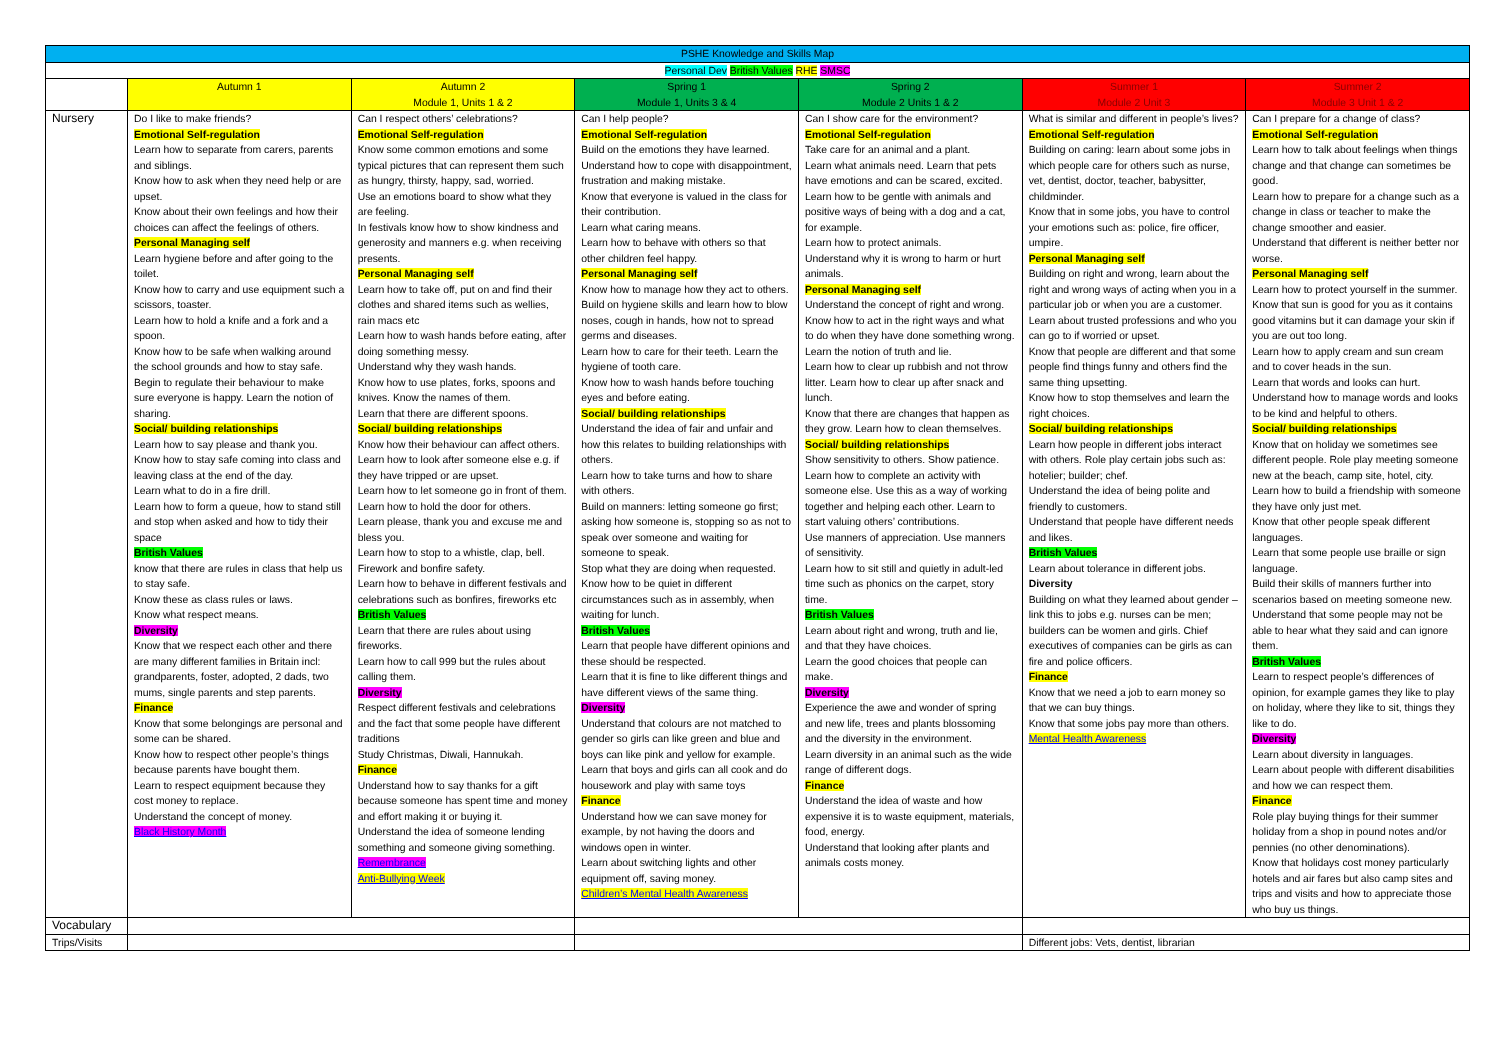| PSHE Knowledge and Skills Map | | | | | | |
| --- | --- | --- | --- | --- | --- | --- |
| Personal Dev British Values RHE SMSC | | | | | | |
| | Autumn 1 | Autumn 2 Module 1, Units 1 & 2 | Spring 1 Module 1, Units 3 & 4 | Spring 2 Module 2 Units 1 & 2 | Summer 1 Module 2 Unit 3 | Summer 2 Module 3 Unit 1 & 2 |
| Nursery | Do I like to make friends? Emotional Self-regulation Learn how to separate from carers, parents and siblings. Know how to ask when they need help or are upset. Know about their own feelings and how their choices can affect the feelings of others. Personal Managing self Learn hygiene before and after going to the toilet. Know how to carry and use equipment such a scissors, toaster. Learn how to hold a knife and a fork and a spoon. Know how to be safe when walking around the school grounds and how to stay safe. Begin to regulate their behaviour to make sure everyone is happy. Learn the notion of sharing. Social/ building relationships Learn how to say please and thank you. Know how to stay safe coming into class and leaving class at the end of the day. Learn what to do in a fire drill. Learn how to form a queue, how to stand still and stop when asked and how to tidy their space British Values know that there are rules in class that help us to stay safe. Know these as class rules or laws. Know what respect means. Diversity Know that we respect each other and there are many different families in Britain incl: grandparents, foster, adopted, 2 dads, two mums, single parents and step parents. Finance Know that some belongings are personal and some can be shared. Know how to respect other people’s things because parents have bought them. Learn to respect equipment because they cost money to replace. Understand the concept of money. Black History Month | Can I respect others’ celebrations? Emotional Self-regulation Know some common emotions and some typical pictures that can represent them such as hungry, thirsty, happy, sad, worried. Use an emotions board to show what they are feeling. In festivals know how to show kindness and generosity and manners e.g. when receiving presents. Personal Managing self Learn how to take off, put on and find their clothes and shared items such as wellies, rain macs etc Learn how to wash hands before eating, after doing something messy. Understand why they wash hands. Know how to use plates, forks, spoons and knives. Know the names of them. Learn that there are different spoons. Social/ building relationships Know how their behaviour can affect others. Learn how to look after someone else e.g. if they have tripped or are upset. Learn how to let someone go in front of them. Learn how to hold the door for others. Learn please, thank you and excuse me and bless you. Learn how to stop to a whistle, clap, bell. Firework and bonfire safety. Learn how to behave in different festivals and celebrations such as bonfires, fireworks etc British Values Learn that there are rules about using fireworks. Learn how to call 999 but the rules about calling them. Diversity Respect different festivals and celebrations and the fact that some people have different traditions Study Christmas, Diwali, Hannukah. Finance Understand how to say thanks for a gift because someone has spent time and money and effort making it or buying it. Understand the idea of someone lending something and someone giving something. Remembrance Anti-Bullying Week | Can I help people? Emotional Self-regulation Build on the emotions they have learned. Understand how to cope with disappointment, frustration and making mistake. Know that everyone is valued in the class for their contribution. Learn what caring means. Learn how to behave with others so that other children feel happy. Personal Managing self Know how to manage how they act to others. Build on hygiene skills and learn how to blow noses, cough in hands, how not to spread germs and diseases. Learn how to care for their teeth. Learn the hygiene of tooth care. Know how to wash hands before touching eyes and before eating. Social/ building relationships Understand the idea of fair and unfair and how this relates to building relationships with others. Learn how to take turns and how to share with others. Build on manners: letting someone go first; asking how someone is, stopping so as not to speak over someone and waiting for someone to speak. Stop what they are doing when requested. Know how to be quiet in different circumstances such as in assembly, when waiting for lunch. British Values Learn that people have different opinions and these should be respected. Learn that it is fine to like different things and have different views of the same thing. Diversity Understand that colours are not matched to gender so girls can like green and blue and boys can like pink and yellow for example. Learn that boys and girls can all cook and do housework and play with same toys Finance Understand how we can save money for example, by not having the doors and windows open in winter. Learn about switching lights and other equipment off, saving money. Children’s Mental Health Awareness | Can I show care for the environment? Emotional Self-regulation Take care for an animal and a plant. Learn what animals need. Learn that pets have emotions and can be scared, excited. Learn how to be gentle with animals and positive ways of being with a dog and a cat, for example. Learn how to protect animals. Understand why it is wrong to harm or hurt animals. Personal Managing self Understand the concept of right and wrong. Know how to act in the right ways and what to do when they have done something wrong. Learn the notion of truth and lie. Learn how to clear up rubbish and not throw litter. Learn how to clear up after snack and lunch. Know that there are changes that happen as they grow. Learn how to clean themselves. Social/ building relationships Show sensitivity to others. Show patience. Learn how to complete an activity with someone else. Use this as a way of working together and helping each other. Learn to start valuing others’ contributions. Use manners of appreciation. Use manners of sensitivity. Learn how to sit still and quietly in adult-led time such as phonics on the carpet, story time. British Values Learn about right and wrong, truth and lie, and that they have choices. Learn the good choices that people can make. Diversity Experience the awe and wonder of spring and new life, trees and plants blossoming and the diversity in the environment. Learn diversity in an animal such as the wide range of different dogs. Finance Understand the idea of waste and how expensive it is to waste equipment, materials, food, energy. Understand that looking after plants and animals costs money. | What is similar and different in people’s lives? Emotional Self-regulation Building on caring: learn about some jobs in which people care for others such as nurse, vet, dentist, doctor, teacher, babysitter, childminder. Know that in some jobs, you have to control your emotions such as: police, fire officer, umpire. Personal Managing self Building on right and wrong, learn about the right and wrong ways of acting when you in a particular job or when you are a customer. Learn about trusted professions and who you can go to if worried or upset. Know that people are different and that some people find things funny and others find the same thing upsetting. Know how to stop themselves and learn the right choices. Social/ building relationships Learn how people in different jobs interact with others. Role play certain jobs such as: hotelier; builder; chef. Understand the idea of being polite and friendly to customers. Understand that people have different needs and likes. British Values Learn about tolerance in different jobs. Diversity Building on what they learned about gender – link this to jobs e.g. nurses can be men; builders can be women and girls. Chief executives of companies can be girls as can fire and police officers. Finance Know that we need a job to earn money so that we can buy things. Know that some jobs pay more than others. Mental Health Awareness | Can I prepare for a change of class? Emotional Self-regulation Learn how to talk about feelings when things change and that change can sometimes be good. Learn how to prepare for a change such as a change in class or teacher to make the change smoother and easier. Understand that different is neither better nor worse. Personal Managing self Learn how to protect yourself in the summer. Know that sun is good for you as it contains good vitamins but it can damage your skin if you are out too long. Learn how to apply cream and sun cream and to cover heads in the sun. Learn that words and looks can hurt. Understand how to manage words and looks to be kind and helpful to others. Social/ building relationships Know that on holiday we sometimes see different people. Role play meeting someone new at the beach, camp site, hotel, city. Learn how to build a friendship with someone they have only just met. Know that other people speak different languages. Learn that some people use braille or sign language. Build their skills of manners further into scenarios based on meeting someone new. Understand that some people may not be able to hear what they said and can ignore them. British Values Learn to respect people’s differences of opinion, for example games they like to play on holiday, where they like to sit, things they like to do. Diversity Learn about diversity in languages. Learn about people with different disabilities and how we can respect them. Finance Role play buying things for their summer holiday from a shop in pound notes and/or pennies (no other denominations). Know that holidays cost money particularly hotels and air fares but also camp sites and trips and visits and how to appreciate those who buy us things. |
| Vocabulary | | | | | | |
| Trips/Visits | | | | | Different jobs: Vets, dentist, librarian | |